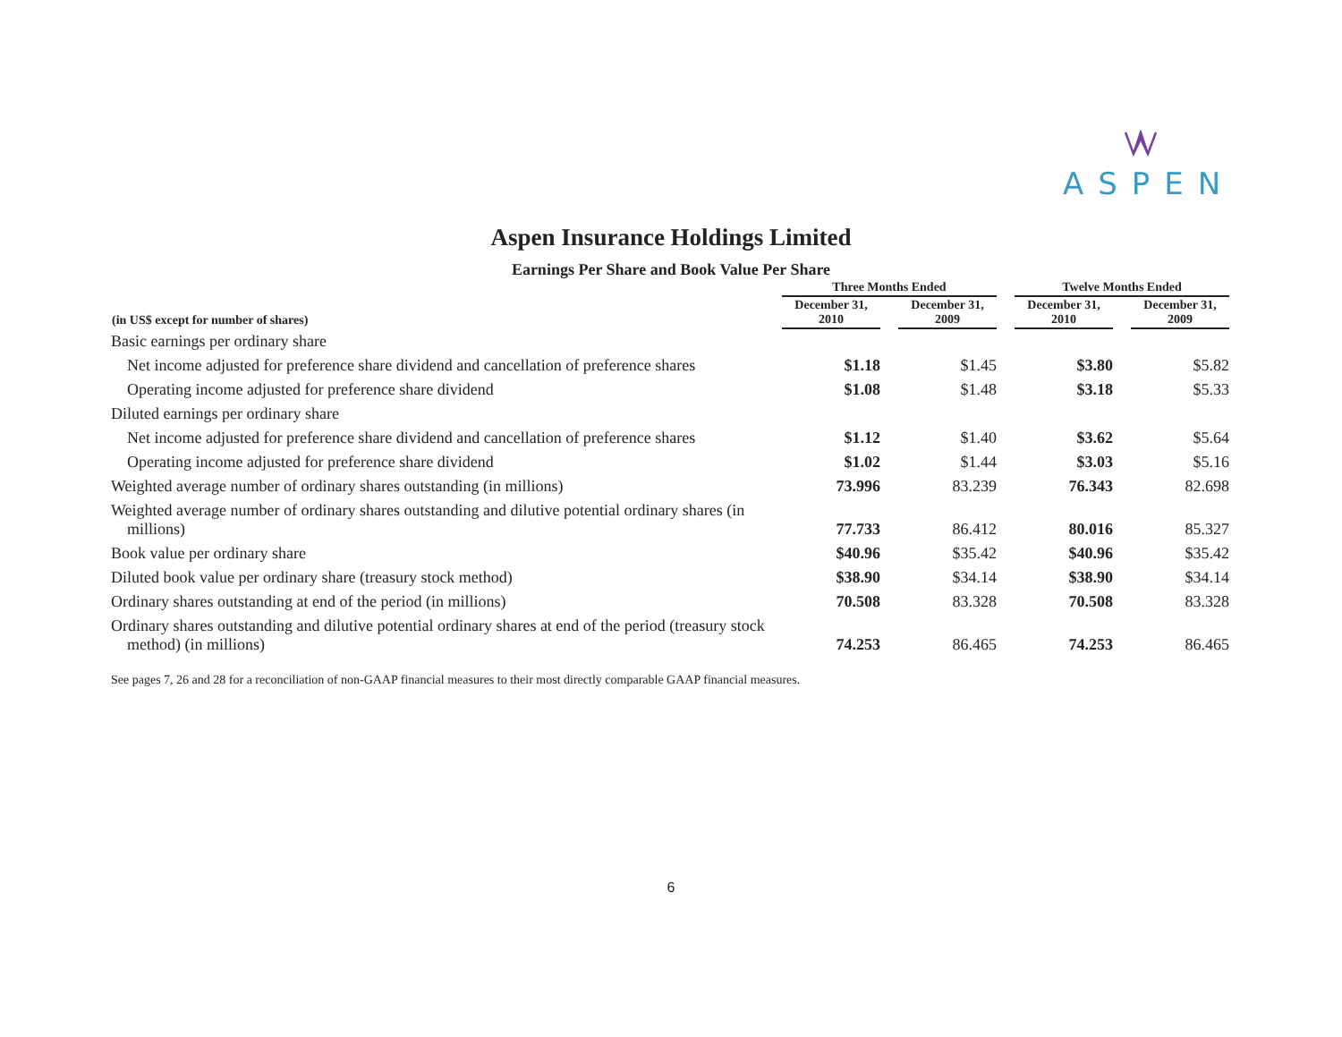ASPEN
Aspen Insurance Holdings Limited
Earnings Per Share and Book Value Per Share
| | Three Months Ended | | | | Twelve Months Ended | | |
| --- | --- | --- | --- | --- | --- | --- | --- |
| (in US$ except for number of shares) | December 31, 2010 | | December 31, 2009 | | December 31, 2010 | | December 31, 2009 |
| Basic earnings per ordinary share | | | | | | | |
| Net income adjusted for preference share dividend and cancellation of preference shares | $1.18 | | $1.45 | | $3.80 | | $5.82 |
| Operating income adjusted for preference share dividend | $1.08 | | $1.48 | | $3.18 | | $5.33 |
| Diluted earnings per ordinary share | | | | | | | |
| Net income adjusted for preference share dividend and cancellation of preference shares | $1.12 | | $1.40 | | $3.62 | | $5.64 |
| Operating income adjusted for preference share dividend | $1.02 | | $1.44 | | $3.03 | | $5.16 |
| Weighted average number of ordinary shares outstanding (in millions) | 73.996 | | 83.239 | | 76.343 | | 82.698 |
| Weighted average number of ordinary shares outstanding and dilutive potential ordinary shares (in millions) | 77.733 | | 86.412 | | 80.016 | | 85.327 |
| Book value per ordinary share | $40.96 | | $35.42 | | $40.96 | | $35.42 |
| Diluted book value per ordinary share (treasury stock method) | $38.90 | | $34.14 | | $38.90 | | $34.14 |
| Ordinary shares outstanding at end of the period (in millions) | 70.508 | | 83.328 | | 70.508 | | 83.328 |
| Ordinary shares outstanding and dilutive potential ordinary shares at end of the period (treasury stock method) (in millions) | 74.253 | | 86.465 | | 74.253 | | 86.465 |
See pages 7, 26 and 28 for a reconciliation of non-GAAP financial measures to their most directly comparable GAAP financial measures.
6